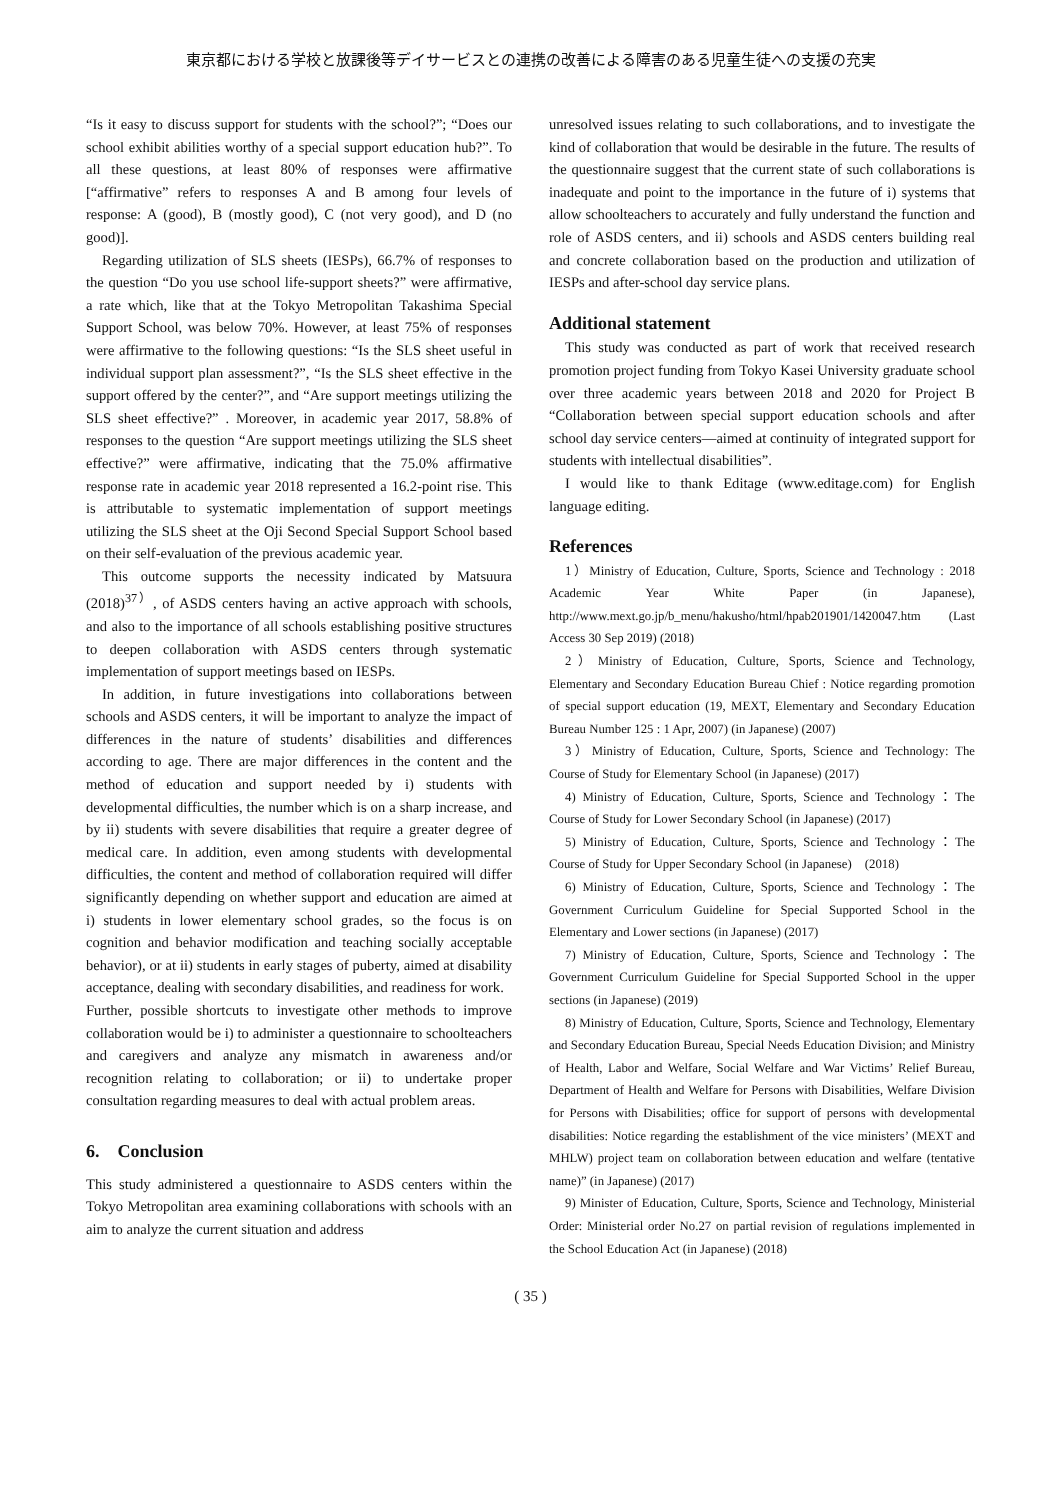東京都における学校と放課後等デイサービスとの連携の改善による障害のある児童生徒への支援の充実
“Is it easy to discuss support for students with the school?”; “Does our school exhibit abilities worthy of a special support education hub?”. To all these questions, at least 80% of responses were affirmative [“affirmative” refers to responses A and B among four levels of response: A (good), B (mostly good), C (not very good), and D (no good)].
Regarding utilization of SLS sheets (IESPs), 66.7% of responses to the question “Do you use school life-support sheets?” were affirmative, a rate which, like that at the Tokyo Metropolitan Takashima Special Support School, was below 70%. However, at least 75% of responses were affirmative to the following questions: “Is the SLS sheet useful in individual support plan assessment?”, “Is the SLS sheet effective in the support offered by the center?”, and “Are support meetings utilizing the SLS sheet effective?” . Moreover, in academic year 2017, 58.8% of responses to the question “Are support meetings utilizing the SLS sheet effective?” were affirmative, indicating that the 75.0% affirmative response rate in academic year 2018 represented a 16.2-point rise. This is attributable to systematic implementation of support meetings utilizing the SLS sheet at the Oji Second Special Support School based on their self-evaluation of the previous academic year.
This outcome supports the necessity indicated by Matsuura (2018)<sup>37）</sup>, of ASDS centers having an active approach with schools, and also to the importance of all schools establishing positive structures to deepen collaboration with ASDS centers through systematic implementation of support meetings based on IESPs.
In addition, in future investigations into collaborations between schools and ASDS centers, it will be important to analyze the impact of differences in the nature of students’ disabilities and differences according to age. There are major differences in the content and the method of education and support needed by i) students with developmental difficulties, the number which is on a sharp increase, and by ii) students with severe disabilities that require a greater degree of medical care. In addition, even among students with developmental difficulties, the content and method of collaboration required will differ significantly depending on whether support and education are aimed at i) students in lower elementary school grades, so the focus is on cognition and behavior modification and teaching socially acceptable behavior), or at ii) students in early stages of puberty, aimed at disability acceptance, dealing with secondary disabilities, and readiness for work.
Further, possible shortcuts to investigate other methods to improve collaboration would be i) to administer a questionnaire to schoolteachers and caregivers and analyze any mismatch in awareness and/or recognition relating to collaboration; or ii) to undertake proper consultation regarding measures to deal with actual problem areas.
6.　Conclusion
This study administered a questionnaire to ASDS centers within the Tokyo Metropolitan area examining collaborations with schools with an aim to analyze the current situation and address
unresolved issues relating to such collaborations, and to investigate the kind of collaboration that would be desirable in the future. The results of the questionnaire suggest that the current state of such collaborations is inadequate and point to the importance in the future of i) systems that allow schoolteachers to accurately and fully understand the function and role of ASDS centers, and ii) schools and ASDS centers building real and concrete collaboration based on the production and utilization of IESPs and after-school day service plans.
Additional statement
This study was conducted as part of work that received research promotion project funding from Tokyo Kasei University graduate school over three academic years between 2018 and 2020 for Project B “Collaboration between special support education schools and after school day service centers—aimed at continuity of integrated support for students with intellectual disabilities”.
I would like to thank Editage (www.editage.com) for English language editing.
References
1）Ministry of Education, Culture, Sports, Science and Technology : 2018 Academic Year White Paper (in Japanese), http://www.mext.go.jp/b_menu/hakusho/html/hpab201901/1420047.htm (Last Access 30 Sep 2019) (2018)
2）Ministry of Education, Culture, Sports, Science and Technology, Elementary and Secondary Education Bureau Chief : Notice regarding promotion of special support education (19, MEXT, Elementary and Secondary Education Bureau Number 125 : 1 Apr, 2007) (in Japanese) (2007)
3）Ministry of Education, Culture, Sports, Science and Technology: The Course of Study for Elementary School (in Japanese) (2017)
4) Ministry of Education, Culture, Sports, Science and Technology：The Course of Study for Lower Secondary School (in Japanese) (2017)
5) Ministry of Education, Culture, Sports, Science and Technology：The Course of Study for Upper Secondary School (in Japanese)　(2018)
6) Ministry of Education, Culture, Sports, Science and Technology：The Government Curriculum Guideline for Special Supported School in the Elementary and Lower sections (in Japanese) (2017)
7) Ministry of Education, Culture, Sports, Science and Technology：The Government Curriculum Guideline for Special Supported School in the upper sections (in Japanese) (2019)
8) Ministry of Education, Culture, Sports, Science and Technology, Elementary and Secondary Education Bureau, Special Needs Education Division; and Ministry of Health, Labor and Welfare, Social Welfare and War Victims’ Relief Bureau, Department of Health and Welfare for Persons with Disabilities, Welfare Division for Persons with Disabilities; office for support of persons with developmental disabilities: Notice regarding the establishment of the vice ministers’ (MEXT and MHLW) project team on collaboration between education and welfare (tentative name)” (in Japanese) (2017)
9) Minister of Education, Culture, Sports, Science and Technology, Ministerial Order: Ministerial order No.27 on partial revision of regulations implemented in the School Education Act (in Japanese) (2018)
( 35 )